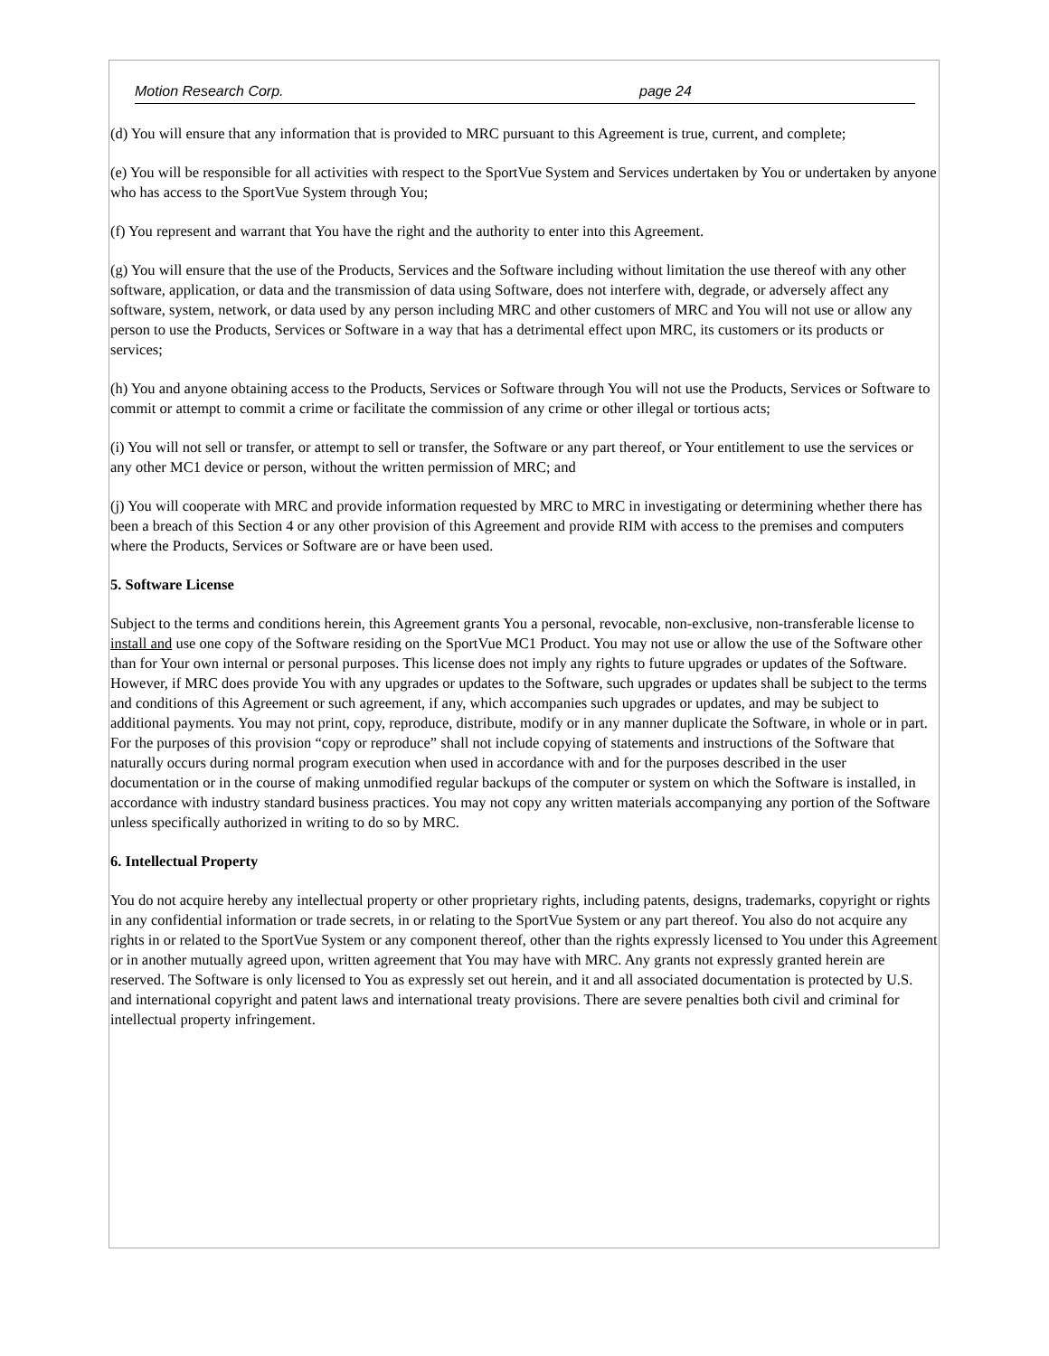Motion Research Corp. page 24
(d) You will ensure that any information that is provided to MRC pursuant to this Agreement is true, current, and complete;
(e) You will be responsible for all activities with respect to the SportVue System and Services undertaken by You or undertaken by anyone who has access to the SportVue System through You;
(f) You represent and warrant that You have the right and the authority to enter into this Agreement.
(g) You will ensure that the use of the Products, Services and the Software including without limitation the use thereof with any other software, application, or data and the transmission of data using Software, does not interfere with, degrade, or adversely affect any software, system, network, or data used by any person including MRC and other customers of MRC and You will not use or allow any person to use the Products, Services or Software in a way that has a detrimental effect upon MRC, its customers or its products or services;
(h) You and anyone obtaining access to the Products, Services or Software through You will not use the Products, Services or Software to commit or attempt to commit a crime or facilitate the commission of any crime or other illegal or tortious acts;
(i) You will not sell or transfer, or attempt to sell or transfer, the Software or any part thereof, or Your entitlement to use the services or any other MC1 device or person, without the written permission of MRC; and
(j) You will cooperate with MRC and provide information requested by MRC to MRC in investigating or determining whether there has been a breach of this Section 4 or any other provision of this Agreement and provide RIM with access to the premises and computers where the Products, Services or Software are or have been used.
5. Software License
Subject to the terms and conditions herein, this Agreement grants You a personal, revocable, non-exclusive, non-transferable license to install and use one copy of the Software residing on the SportVue MC1 Product. You may not use or allow the use of the Software other than for Your own internal or personal purposes. This license does not imply any rights to future upgrades or updates of the Software. However, if MRC does provide You with any upgrades or updates to the Software, such upgrades or updates shall be subject to the terms and conditions of this Agreement or such agreement, if any, which accompanies such upgrades or updates, and may be subject to additional payments. You may not print, copy, reproduce, distribute, modify or in any manner duplicate the Software, in whole or in part. For the purposes of this provision “copy or reproduce” shall not include copying of statements and instructions of the Software that naturally occurs during normal program execution when used in accordance with and for the purposes described in the user documentation or in the course of making unmodified regular backups of the computer or system on which the Software is installed, in accordance with industry standard business practices. You may not copy any written materials accompanying any portion of the Software unless specifically authorized in writing to do so by MRC.
6. Intellectual Property
You do not acquire hereby any intellectual property or other proprietary rights, including patents, designs, trademarks, copyright or rights in any confidential information or trade secrets, in or relating to the SportVue System or any part thereof. You also do not acquire any rights in or related to the SportVue System or any component thereof, other than the rights expressly licensed to You under this Agreement or in another mutually agreed upon, written agreement that You may have with MRC. Any grants not expressly granted herein are reserved. The Software is only licensed to You as expressly set out herein, and it and all associated documentation is protected by U.S. and international copyright and patent laws and international treaty provisions. There are severe penalties both civil and criminal for intellectual property infringement.